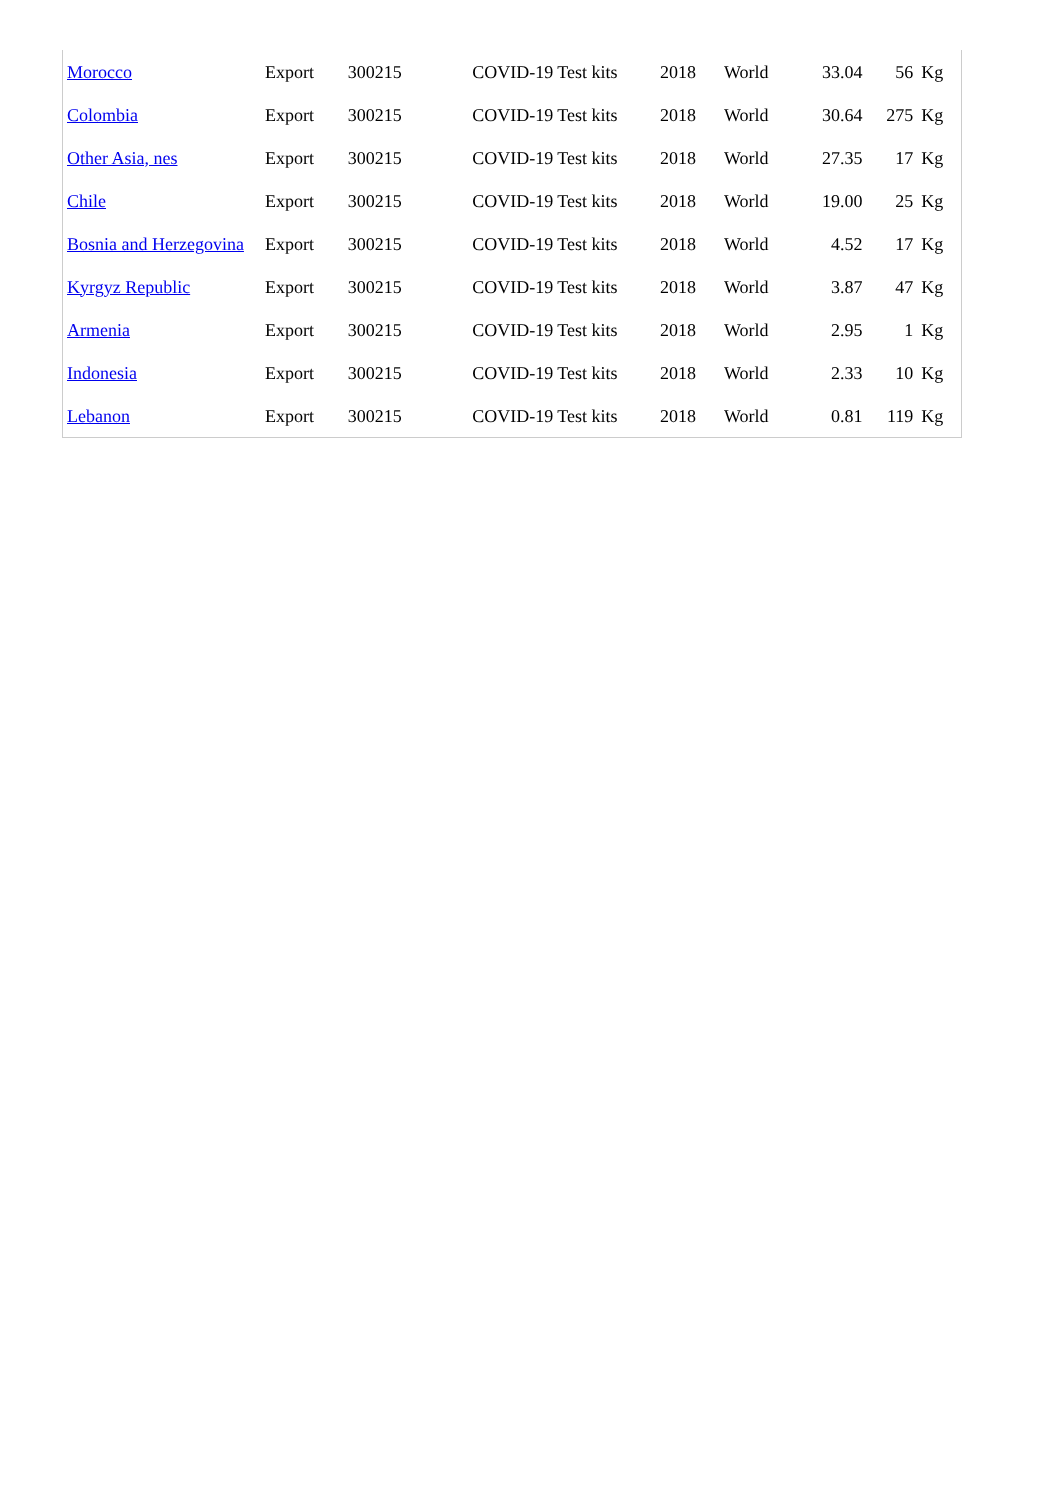| Morocco | Export | 300215 | COVID-19 Test kits | 2018 | World | 33.04 | 56 | Kg |
| Colombia | Export | 300215 | COVID-19 Test kits | 2018 | World | 30.64 | 275 | Kg |
| Other Asia, nes | Export | 300215 | COVID-19 Test kits | 2018 | World | 27.35 | 17 | Kg |
| Chile | Export | 300215 | COVID-19 Test kits | 2018 | World | 19.00 | 25 | Kg |
| Bosnia and Herzegovina | Export | 300215 | COVID-19 Test kits | 2018 | World | 4.52 | 17 | Kg |
| Kyrgyz Republic | Export | 300215 | COVID-19 Test kits | 2018 | World | 3.87 | 47 | Kg |
| Armenia | Export | 300215 | COVID-19 Test kits | 2018 | World | 2.95 | 1 | Kg |
| Indonesia | Export | 300215 | COVID-19 Test kits | 2018 | World | 2.33 | 10 | Kg |
| Lebanon | Export | 300215 | COVID-19 Test kits | 2018 | World | 0.81 | 119 | Kg |